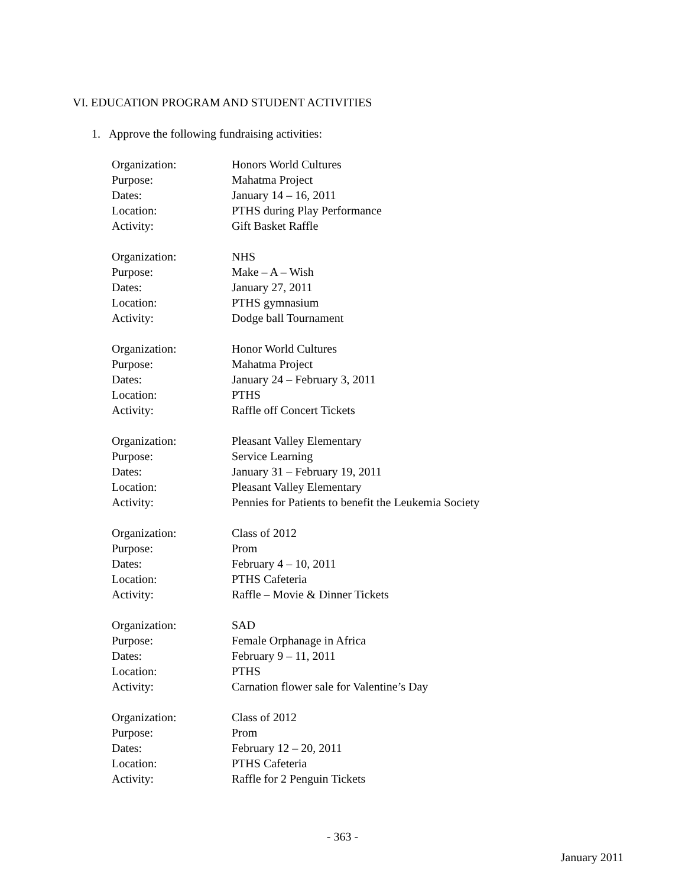VI. EDUCATION PROGRAM AND STUDENT ACTIVITIES
1. Approve the following fundraising activities:
| Organization: | Honors World Cultures |
| Purpose: | Mahatma Project |
| Dates: | January 14 – 16, 2011 |
| Location: | PTHS during Play Performance |
| Activity: | Gift Basket Raffle |
| Organization: | NHS |
| Purpose: | Make – A – Wish |
| Dates: | January 27, 2011 |
| Location: | PTHS gymnasium |
| Activity: | Dodge ball Tournament |
| Organization: | Honor World Cultures |
| Purpose: | Mahatma Project |
| Dates: | January 24 – February 3, 2011 |
| Location: | PTHS |
| Activity: | Raffle off Concert Tickets |
| Organization: | Pleasant Valley Elementary |
| Purpose: | Service Learning |
| Dates: | January 31 – February 19, 2011 |
| Location: | Pleasant Valley Elementary |
| Activity: | Pennies for Patients to benefit the Leukemia Society |
| Organization: | Class of 2012 |
| Purpose: | Prom |
| Dates: | February 4 – 10, 2011 |
| Location: | PTHS Cafeteria |
| Activity: | Raffle – Movie & Dinner Tickets |
| Organization: | SAD |
| Purpose: | Female Orphanage in Africa |
| Dates: | February 9 – 11, 2011 |
| Location: | PTHS |
| Activity: | Carnation flower sale for Valentine’s Day |
| Organization: | Class of 2012 |
| Purpose: | Prom |
| Dates: | February 12 – 20, 2011 |
| Location: | PTHS Cafeteria |
| Activity: | Raffle for 2 Penguin Tickets |
- 363 -
January 2011